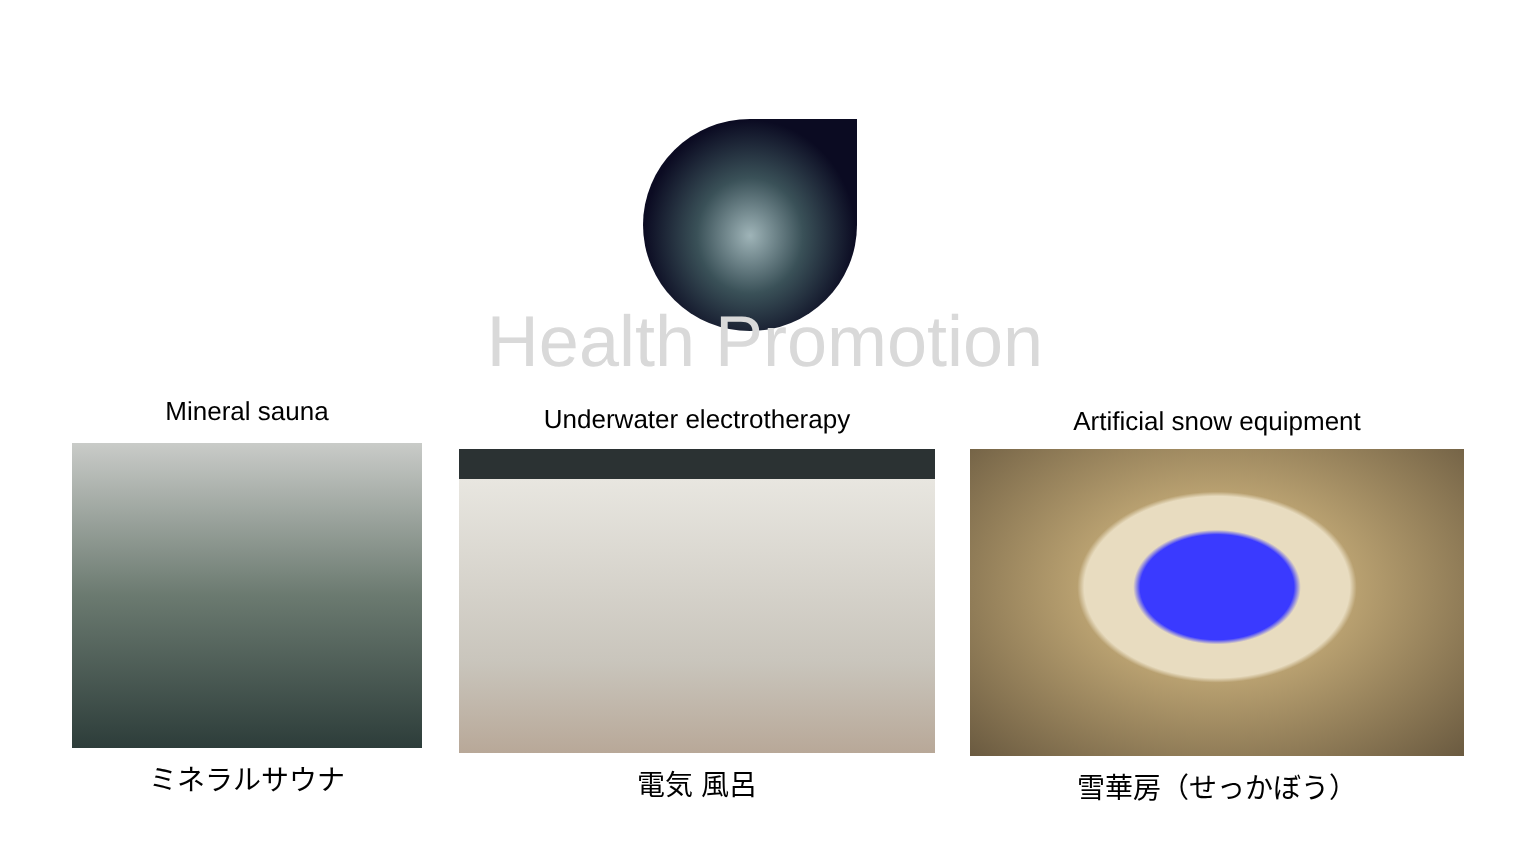Health Promotion
Mineral sauna
ミネラルサウナ
Underwater electrotherapy
電気 風呂
Artificial snow equipment
雪華房（せっかぼう）